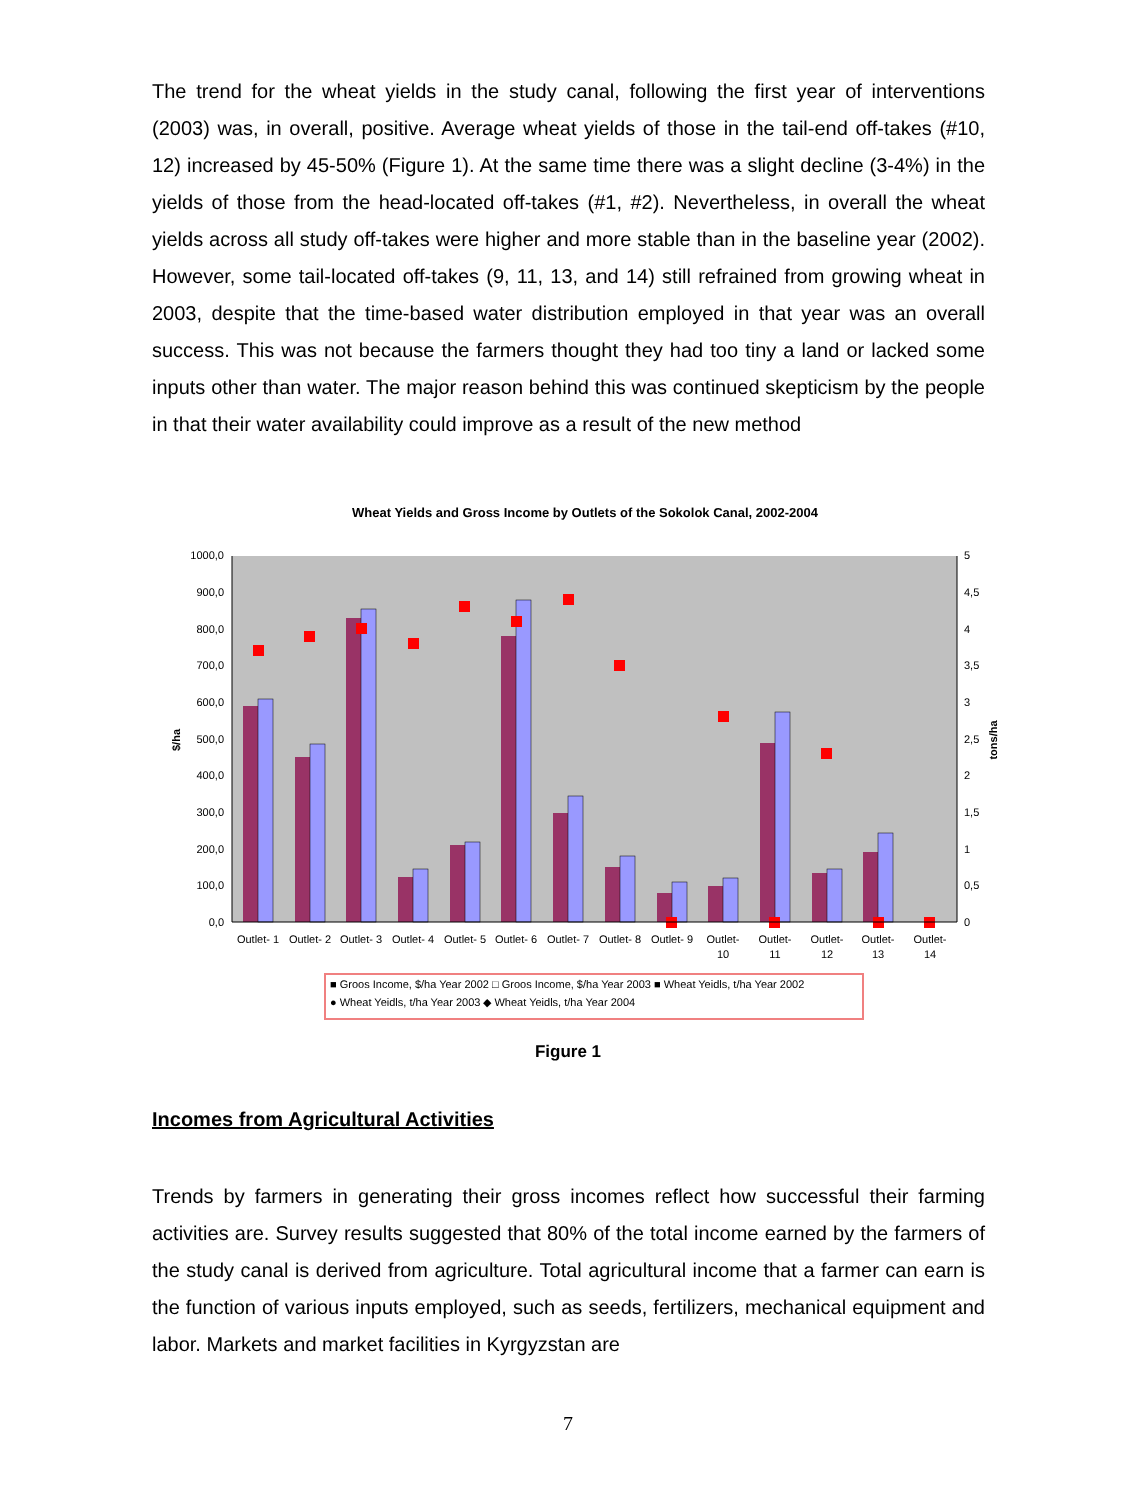The trend for the wheat yields in the study canal, following the first year of interventions (2003) was, in overall, positive. Average wheat yields of those in the tail-end off-takes (#10, 12) increased by 45-50% (Figure 1). At the same time there was a slight decline (3-4%) in the yields of those from the head-located off-takes (#1, #2). Nevertheless, in overall the wheat yields across all study off-takes were higher and more stable than in the baseline year (2002). However, some tail-located off-takes (9, 11, 13, and 14) still refrained from growing wheat in 2003, despite that the time-based water distribution employed in that year was an overall success. This was not because the farmers thought they had too tiny a land or lacked some inputs other than water. The major reason behind this was continued skepticism by the people in that their water availability could improve as a result of the new method
Wheat Yields and Gross Income by Outlets of the Sokolok Canal, 2002-2004
1000,0
900,0
800,0
700,0
600,0
500,0
400,0
300,0
200,0
100,0
0,0
5
4,5
4
3,5
3
2,5
2
1,5
1
0,5
0
$/ha
tons/ha
Outlet- 1
Outlet- 2
Outlet- 3
Outlet- 4
Outlet- 5
Outlet- 6
Outlet- 7
Outlet- 8
Outlet- 9
Outlet-
10
Outlet-
11
Outlet-
12
Outlet-
13
Outlet-
14
■ Groos Income, $/ha Year 2002 □ Groos Income, $/ha Year 2003 ■ Wheat Yeidls, t/ha Year 2002
● Wheat Yeidls, t/ha Year 2003 ◆ Wheat Yeidls, t/ha Year 2004
Figure 1
Incomes from Agricultural Activities
Trends by farmers in generating their gross incomes reflect how successful their farming activities are. Survey results suggested that 80% of the total income earned by the farmers of the study canal is derived from agriculture. Total agricultural income that a farmer can earn is the function of various inputs employed, such as seeds, fertilizers, mechanical equipment and labor. Markets and market facilities in Kyrgyzstan are
7